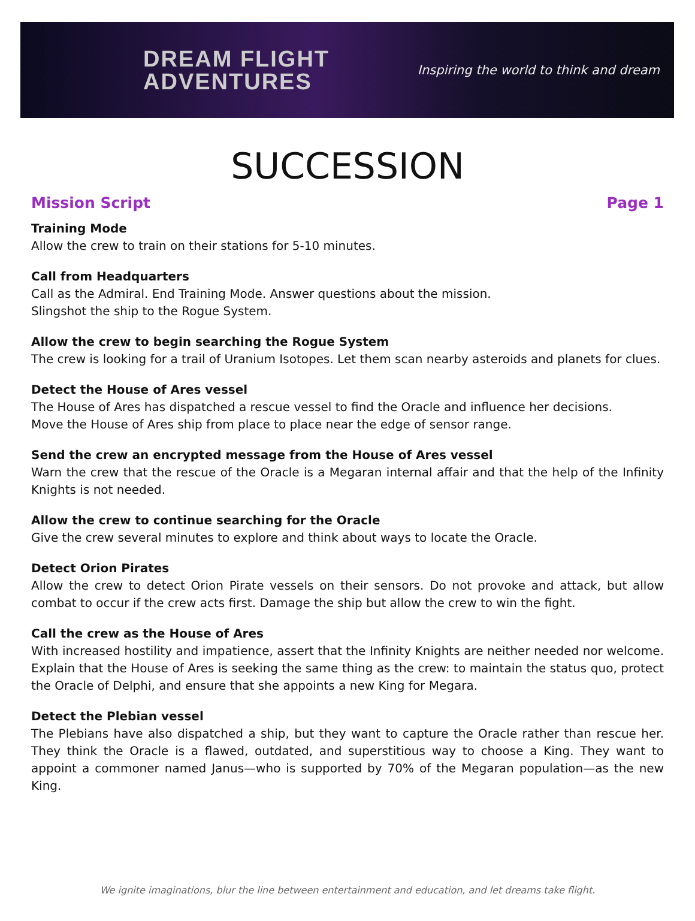DREAM FLIGHT
ADVENTURES
Inspiring the world to think and dream
SUCCESSION
Mission Script Page 1
Training Mode
Allow the crew to train on their stations for 5-10 minutes.
Call from Headquarters
Call as the Admiral. End Training Mode. Answer questions about the mission.
Slingshot the ship to the Rogue System.
Allow the crew to begin searching the Rogue System
The crew is looking for a trail of Uranium Isotopes. Let them scan nearby asteroids and planets for clues.
Detect the House of Ares vessel
The House of Ares has dispatched a rescue vessel to find the Oracle and influence her decisions.
Move the House of Ares ship from place to place near the edge of sensor range.
Send the crew an encrypted message from the House of Ares vessel
Warn the crew that the rescue of the Oracle is a Megaran internal affair and that the help of the Infinity Knights is not needed.
Allow the crew to continue searching for the Oracle
Give the crew several minutes to explore and think about ways to locate the Oracle.
Detect Orion Pirates
Allow the crew to detect Orion Pirate vessels on their sensors. Do not provoke and attack, but allow combat to occur if the crew acts first. Damage the ship but allow the crew to win the fight.
Call the crew as the House of Ares
With increased hostility and impatience, assert that the Infinity Knights are neither needed nor welcome. Explain that the House of Ares is seeking the same thing as the crew: to maintain the status quo, protect the Oracle of Delphi, and ensure that she appoints a new King for Megara.
Detect the Plebian vessel
The Plebians have also dispatched a ship, but they want to capture the Oracle rather than rescue her. They think the Oracle is a flawed, outdated, and superstitious way to choose a King. They want to appoint a commoner named Janus—who is supported by 70% of the Megaran population—as the new King.
We ignite imaginations, blur the line between entertainment and education, and let dreams take flight.